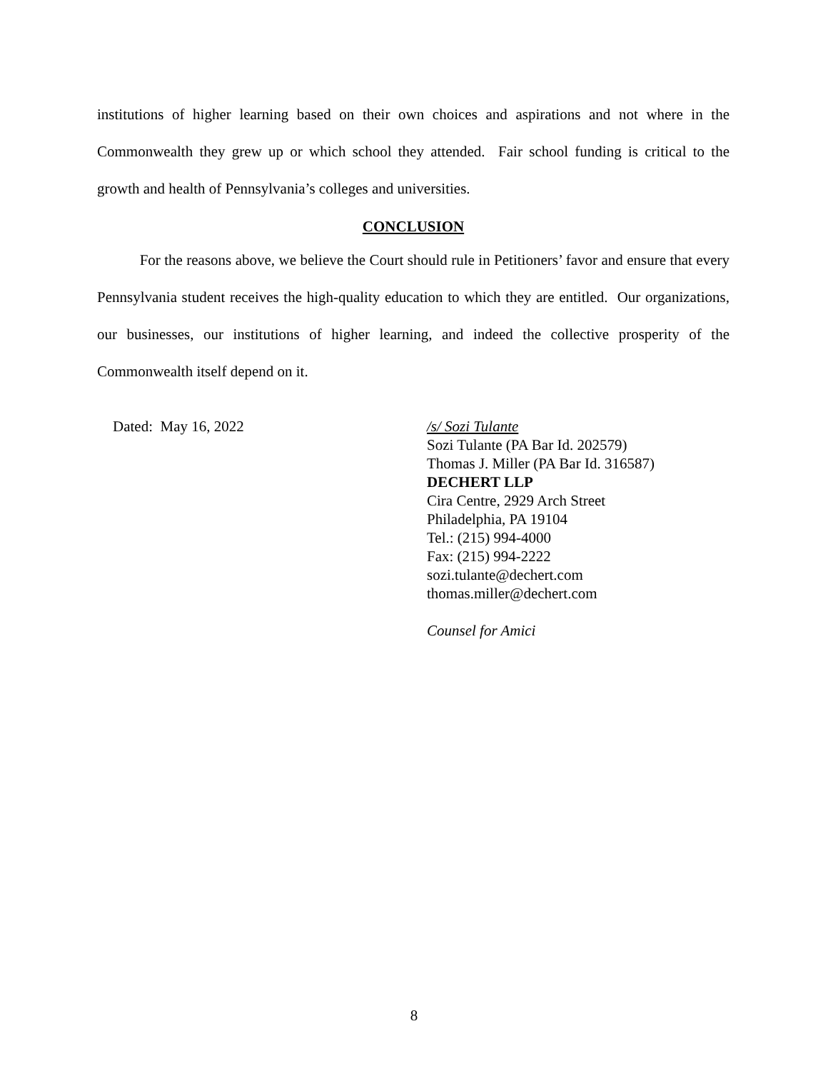institutions of higher learning based on their own choices and aspirations and not where in the Commonwealth they grew up or which school they attended. Fair school funding is critical to the growth and health of Pennsylvania’s colleges and universities.
CONCLUSION
For the reasons above, we believe the Court should rule in Petitioners’ favor and ensure that every Pennsylvania student receives the high-quality education to which they are entitled. Our organizations, our businesses, our institutions of higher learning, and indeed the collective prosperity of the Commonwealth itself depend on it.
Dated: May 16, 2022 /s/ Sozi Tulante
Sozi Tulante (PA Bar Id. 202579)
Thomas J. Miller (PA Bar Id. 316587)
DECHERT LLP
Cira Centre, 2929 Arch Street
Philadelphia, PA 19104
Tel.: (215) 994-4000
Fax: (215) 994-2222
sozi.tulante@dechert.com
thomas.miller@dechert.com
Counsel for Amici
8